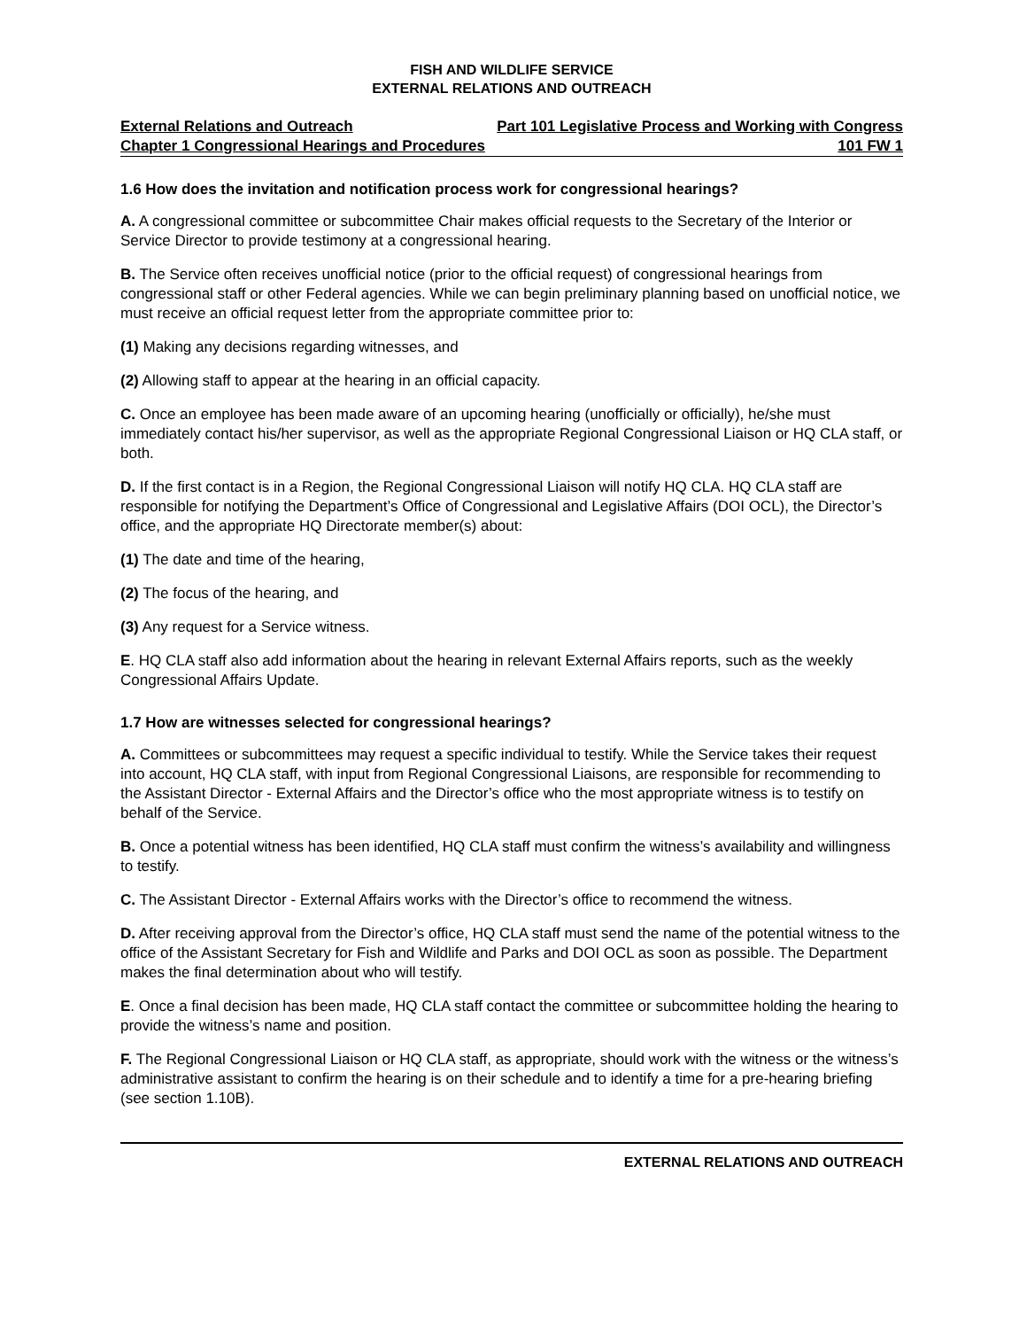FISH AND WILDLIFE SERVICE
EXTERNAL RELATIONS AND OUTREACH
External Relations and Outreach Part 101 Legislative Process and Working with Congress
Chapter 1 Congressional Hearings and Procedures 101 FW 1
1.6 How does the invitation and notification process work for congressional hearings?
A. A congressional committee or subcommittee Chair makes official requests to the Secretary of the Interior or Service Director to provide testimony at a congressional hearing.
B. The Service often receives unofficial notice (prior to the official request) of congressional hearings from congressional staff or other Federal agencies. While we can begin preliminary planning based on unofficial notice, we must receive an official request letter from the appropriate committee prior to:
(1) Making any decisions regarding witnesses, and
(2) Allowing staff to appear at the hearing in an official capacity.
C. Once an employee has been made aware of an upcoming hearing (unofficially or officially), he/she must immediately contact his/her supervisor, as well as the appropriate Regional Congressional Liaison or HQ CLA staff, or both.
D. If the first contact is in a Region, the Regional Congressional Liaison will notify HQ CLA. HQ CLA staff are responsible for notifying the Department’s Office of Congressional and Legislative Affairs (DOI OCL), the Director’s office, and the appropriate HQ Directorate member(s) about:
(1) The date and time of the hearing,
(2) The focus of the hearing, and
(3) Any request for a Service witness.
E. HQ CLA staff also add information about the hearing in relevant External Affairs reports, such as the weekly Congressional Affairs Update.
1.7 How are witnesses selected for congressional hearings?
A. Committees or subcommittees may request a specific individual to testify. While the Service takes their request into account, HQ CLA staff, with input from Regional Congressional Liaisons, are responsible for recommending to the Assistant Director - External Affairs and the Director’s office who the most appropriate witness is to testify on behalf of the Service.
B. Once a potential witness has been identified, HQ CLA staff must confirm the witness’s availability and willingness to testify.
C. The Assistant Director - External Affairs works with the Director’s office to recommend the witness.
D. After receiving approval from the Director’s office, HQ CLA staff must send the name of the potential witness to the office of the Assistant Secretary for Fish and Wildlife and Parks and DOI OCL as soon as possible. The Department makes the final determination about who will testify.
E. Once a final decision has been made, HQ CLA staff contact the committee or subcommittee holding the hearing to provide the witness’s name and position.
F. The Regional Congressional Liaison or HQ CLA staff, as appropriate, should work with the witness or the witness’s administrative assistant to confirm the hearing is on their schedule and to identify a time for a pre-hearing briefing (see section 1.10B).
EXTERNAL RELATIONS AND OUTREACH